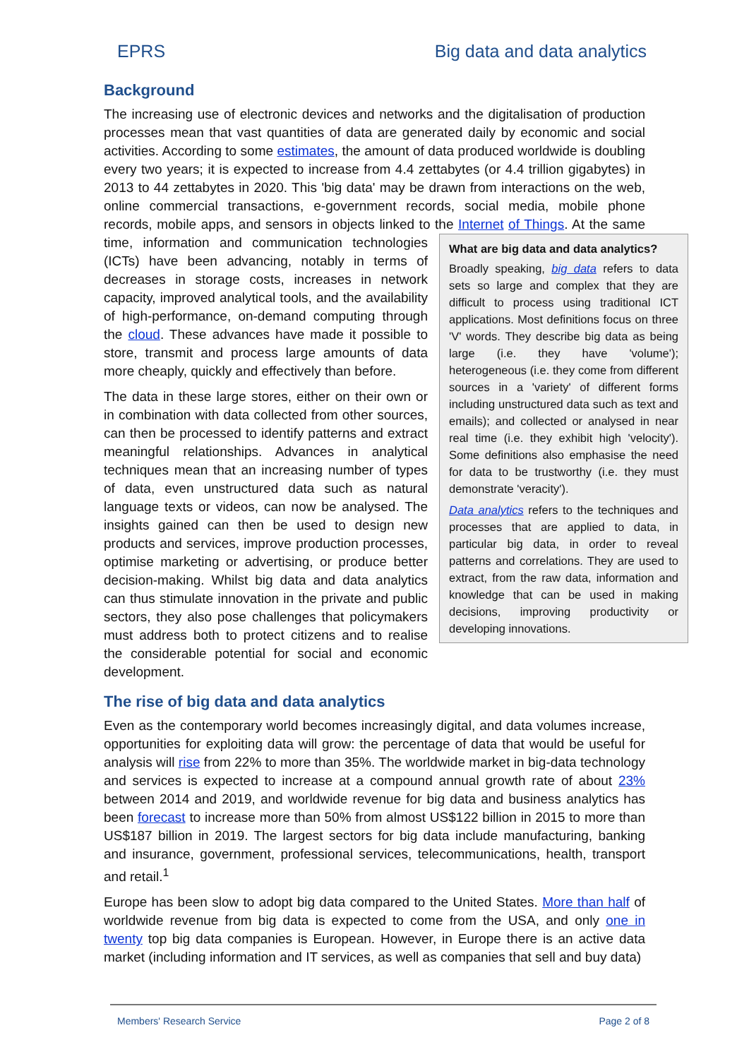EPRS Big data and data analytics
Background
The increasing use of electronic devices and networks and the digitalisation of production processes mean that vast quantities of data are generated daily by economic and social activities. According to some estimates, the amount of data produced worldwide is doubling every two years; it is expected to increase from 4.4 zettabytes (or 4.4 trillion gigabytes) in 2013 to 44 zettabytes in 2020. This 'big data' may be drawn from interactions on the web, online commercial transactions, e-government records, social media, mobile phone records, mobile apps, and sensors in objects linked to the Internet What are big data and data analytics?
Broadly speaking, big data refers to data sets so large and complex that they are difficult to process using traditional ICT applications. Most definitions focus on three 'V' words. They describe big data as being large (i.e. they have 'volume'); heterogeneous (i.e. they come from different sources in a 'variety' of different forms including unstructured data such as text and emails); and collected or analysed in near real time (i.e. they exhibit high 'velocity'). Some definitions also emphasise the need for data to be trustworthy (i.e. they must demonstrate 'veracity').
Data analytics refers to the techniques and processes that are applied to data, in particular big data, in order to reveal patterns and correlations. They are used to extract, from the raw data, information and knowledge that can be used in making decisions, improving productivity or developing innovations. of Things. At the same time, information and communication technologies (ICTs) have been advancing, notably in terms of decreases in storage costs, increases in network capacity, improved analytical tools, and the availability of high-performance, on-demand computing through the cloud. These advances have made it possible to store, transmit and process large amounts of data more cheaply, quickly and effectively than before.
The data in these large stores, either on their own or in combination with data collected from other sources, can then be processed to identify patterns and extract meaningful relationships. Advances in analytical techniques mean that an increasing number of types of data, even unstructured data such as natural language texts or videos, can now be analysed. The insights gained can then be used to design new products and services, improve production processes, optimise marketing or advertising, or produce better decision-making. Whilst big data and data analytics can thus stimulate innovation in the private and public sectors, they also pose challenges that policymakers must address both to protect citizens and to realise the considerable potential for social and economic development.
The rise of big data and data analytics
Even as the contemporary world becomes increasingly digital, and data volumes increase, opportunities for exploiting data will grow: the percentage of data that would be useful for analysis will rise from 22% to more than 35%. The worldwide market in big-data technology and services is expected to increase at a compound annual growth rate of about 23% between 2014 and 2019, and worldwide revenue for big data and business analytics has been forecast to increase more than 50% from almost US$122 billion in 2015 to more than US$187 billion in 2019. The largest sectors for big data include manufacturing, banking and insurance, government, professional services, telecommunications, health, transport and retail.<sup>1</sup>
Europe has been slow to adopt big data compared to the United States. More than half of worldwide revenue from big data is expected to come from the USA, and only one in twenty top big data companies is European. However, in Europe there is an active data market (including information and IT services, as well as companies that sell and buy data)
Members' Research Service Page 2 of 8